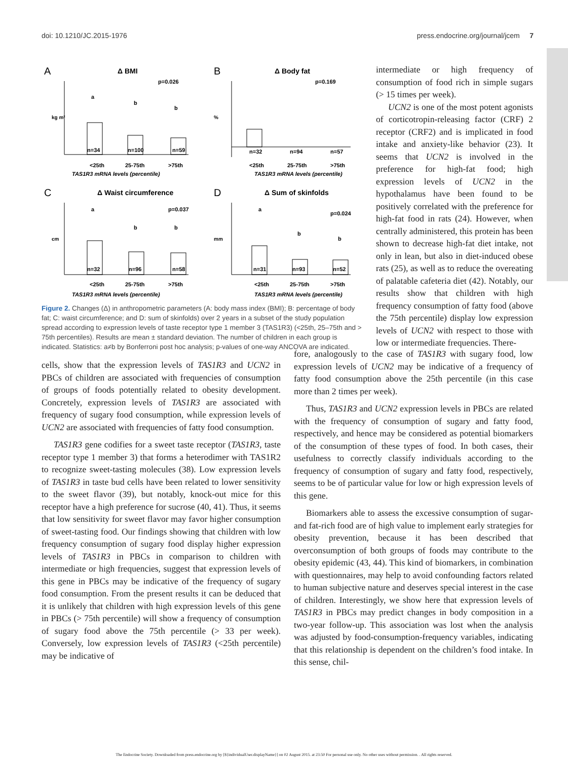doi: 10.1210/JC.2015-1976 press.endocrine.org/journal/jcem 7
A
Δ BMI
p=0.026
kg m²
n=34
a
n=100
b
n=59
b
<25th
25-75th
>75th
TAS1R3 mRNA levels (percentile)
B
Δ Body fat
p=0.169
%
n=32
n=94
n=57
<25th
25-75th
>75th
TAS1R3 mRNA levels (percentile)
C
Δ Waist circumference
p=0.037
cm
n=32
a
n=96
b
n=58
b
<25th
25-75th
>75th
TAS1R3 mRNA levels (percentile)
D
Δ Sum of skinfolds
p=0.024
mm
n=31
a
n=93
b
n=52
b
<25th
25-75th
>75th
TAS1R3 mRNA levels (percentile)
Figure 2. Changes (Δ) in anthropometric parameters (A: body mass index (BMI); B: percentage of body fat; C: waist circumference; and D: sum of skinfolds) over 2 years in a subset of the study population spread according to expression levels of taste receptor type 1 member 3 (TAS1R3) (<25th, 25–75th and > 75th percentiles). Results are mean ± standard deviation. The number of children in each group is indicated. Statistics: a≠b by Bonferroni post hoc analysis; p-values of one-way ANCOVA are indicated.
intermediate or high frequency of consumption of food rich in simple sugars (> 15 times per week).
UCN2 is one of the most potent agonists of corticotropin-releasing factor (CRF) 2 receptor (CRF2) and is implicated in food intake and anxiety-like behavior (23). It seems that UCN2 is involved in the preference for high-fat food; high expression levels of UCN2 in the hypothalamus have been found to be positively correlated with the preference for high-fat food in rats (24). However, when centrally administered, this protein has been shown to decrease high-fat diet intake, not only in lean, but also in diet-induced obese rats (25), as well as to reduce the overeating of palatable cafeteria diet (42). Notably, our results show that children with high frequency consumption of fatty food (above the 75th percentile) display low expression levels of UCN2 with respect to those with low or intermediate frequencies. There-
cells, show that the expression levels of TAS1R3 and UCN2 in PBCs of children are associated with frequencies of consumption of groups of foods potentially related to obesity development. Concretely, expression levels of TAS1R3 are associated with frequency of sugary food consumption, while expression levels of UCN2 are associated with frequencies of fatty food consumption.
TAS1R3 gene codifies for a sweet taste receptor (TAS1R3, taste receptor type 1 member 3) that forms a heterodimer with TAS1R2 to recognize sweet-tasting molecules (38). Low expression levels of TAS1R3 in taste bud cells have been related to lower sensitivity to the sweet flavor (39), but notably, knock-out mice for this receptor have a high preference for sucrose (40, 41). Thus, it seems that low sensitivity for sweet flavor may favor higher consumption of sweet-tasting food. Our findings showing that children with low frequency consumption of sugary food display higher expression levels of TAS1R3 in PBCs in comparison to children with intermediate or high frequencies, suggest that expression levels of this gene in PBCs may be indicative of the frequency of sugary food consumption. From the present results it can be deduced that it is unlikely that children with high expression levels of this gene in PBCs (> 75th percentile) will show a frequency of consumption of sugary food above the 75th percentile (> 33 per week). Conversely, low expression levels of TAS1R3 (<25th percentile) may be indicative of
fore, analogously to the case of TAS1R3 with sugary food, low expression levels of UCN2 may be indicative of a frequency of fatty food consumption above the 25th percentile (in this case more than 2 times per week).
Thus, TAS1R3 and UCN2 expression levels in PBCs are related with the frequency of consumption of sugary and fatty food, respectively, and hence may be considered as potential biomarkers of the consumption of these types of food. In both cases, their usefulness to correctly classify individuals according to the frequency of consumption of sugary and fatty food, respectively, seems to be of particular value for low or high expression levels of this gene.
Biomarkers able to assess the excessive consumption of sugar- and fat-rich food are of high value to implement early strategies for obesity prevention, because it has been described that overconsumption of both groups of foods may contribute to the obesity epidemic (43, 44). This kind of biomarkers, in combination with questionnaires, may help to avoid confounding factors related to human subjective nature and deserves special interest in the case of children. Interestingly, we show here that expression levels of TAS1R3 in PBCs may predict changes in body composition in a two-year follow-up. This association was lost when the analysis was adjusted by food-consumption-frequency variables, indicating that this relationship is dependent on the children’s food intake. In this sense, chil-
The Endocrine Society. Downloaded from press.endocrine.org by [${individualUser.displayName}] on 02 August 2015. at 23:50 For personal use only. No other uses without permission. . All rights reserved.